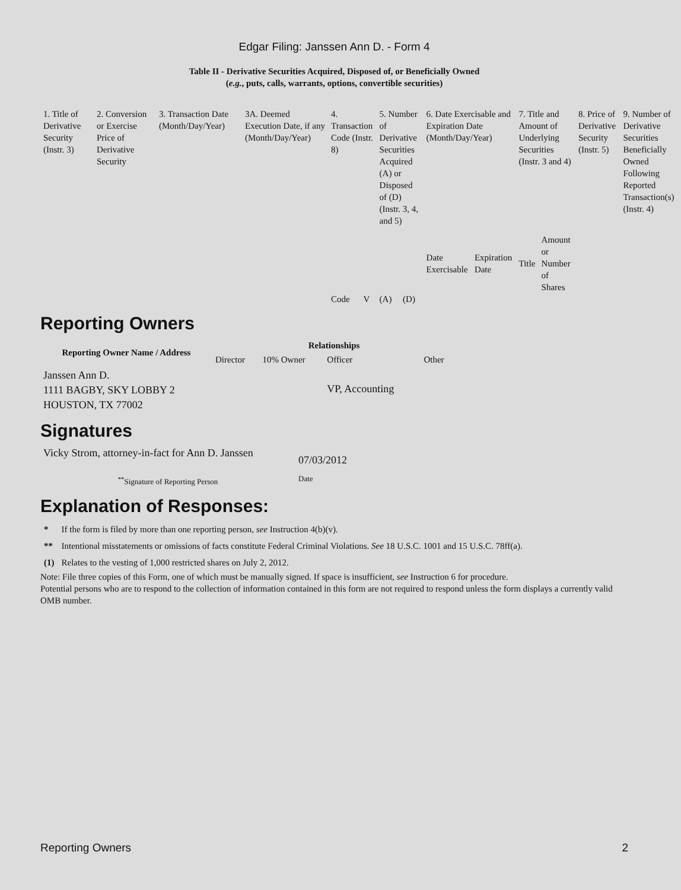Edgar Filing: Janssen Ann D. - Form 4
Table II - Derivative Securities Acquired, Disposed of, or Beneficially Owned
(e.g., puts, calls, warrants, options, convertible securities)
| 1. Title of Derivative Security (Instr. 3) | 2. Conversion or Exercise Price of Derivative Security | 3. Transaction Date (Month/Day/Year) | 3A. Deemed Execution Date, if any (Month/Day/Year) | 4. Transaction Code (Instr. 8) | | 5. Number of Derivative Securities Acquired (A) or Disposed of (D) (Instr. 3, 4, and 5) | | 6. Date Exercisable and Expiration Date (Month/Day/Year) | | 7. Title and Amount of Underlying Securities (Instr. 3 and 4) | | 8. Price of Derivative Security (Instr. 5) | 9. Number of Derivative Securities Beneficially Owned Following Reported Transaction(s) (Instr. 4) |
| | | | | Code | V | (A) | (D) | Date Exercisable | Expiration Date | Title | Amount or Number of Shares | | |
Reporting Owners
| Reporting Owner Name / Address | Relationships | | | |
| --- | --- | --- | --- | --- |
| | Director | 10% Owner | Officer | Other |
| Janssen Ann D. 1111 BAGBY, SKY LOBBY 2 HOUSTON, TX 77002 | | | VP, Accounting | |
Signatures
| Vicky Strom, attorney-in-fact for Ann D. Janssen | 07/03/2012 |
| <sup>**</sup> Signature of Reporting Person | Date |
Explanation of Responses:
| * | If the form is filed by more than one reporting person, see Instruction 4(b)(v). |
| ** | Intentional misstatements or omissions of facts constitute Federal Criminal Violations. See 18 U.S.C. 1001 and 15 U.S.C. 78ff(a). |
| (1) | Relates to the vesting of 1,000 restricted shares on July 2, 2012. |
Note: File three copies of this Form, one of which must be manually signed. If space is insufficient, see Instruction 6 for procedure.
Potential persons who are to respond to the collection of information contained in this form are not required to respond unless the form displays a currently valid OMB number.
Reporting Owners 2